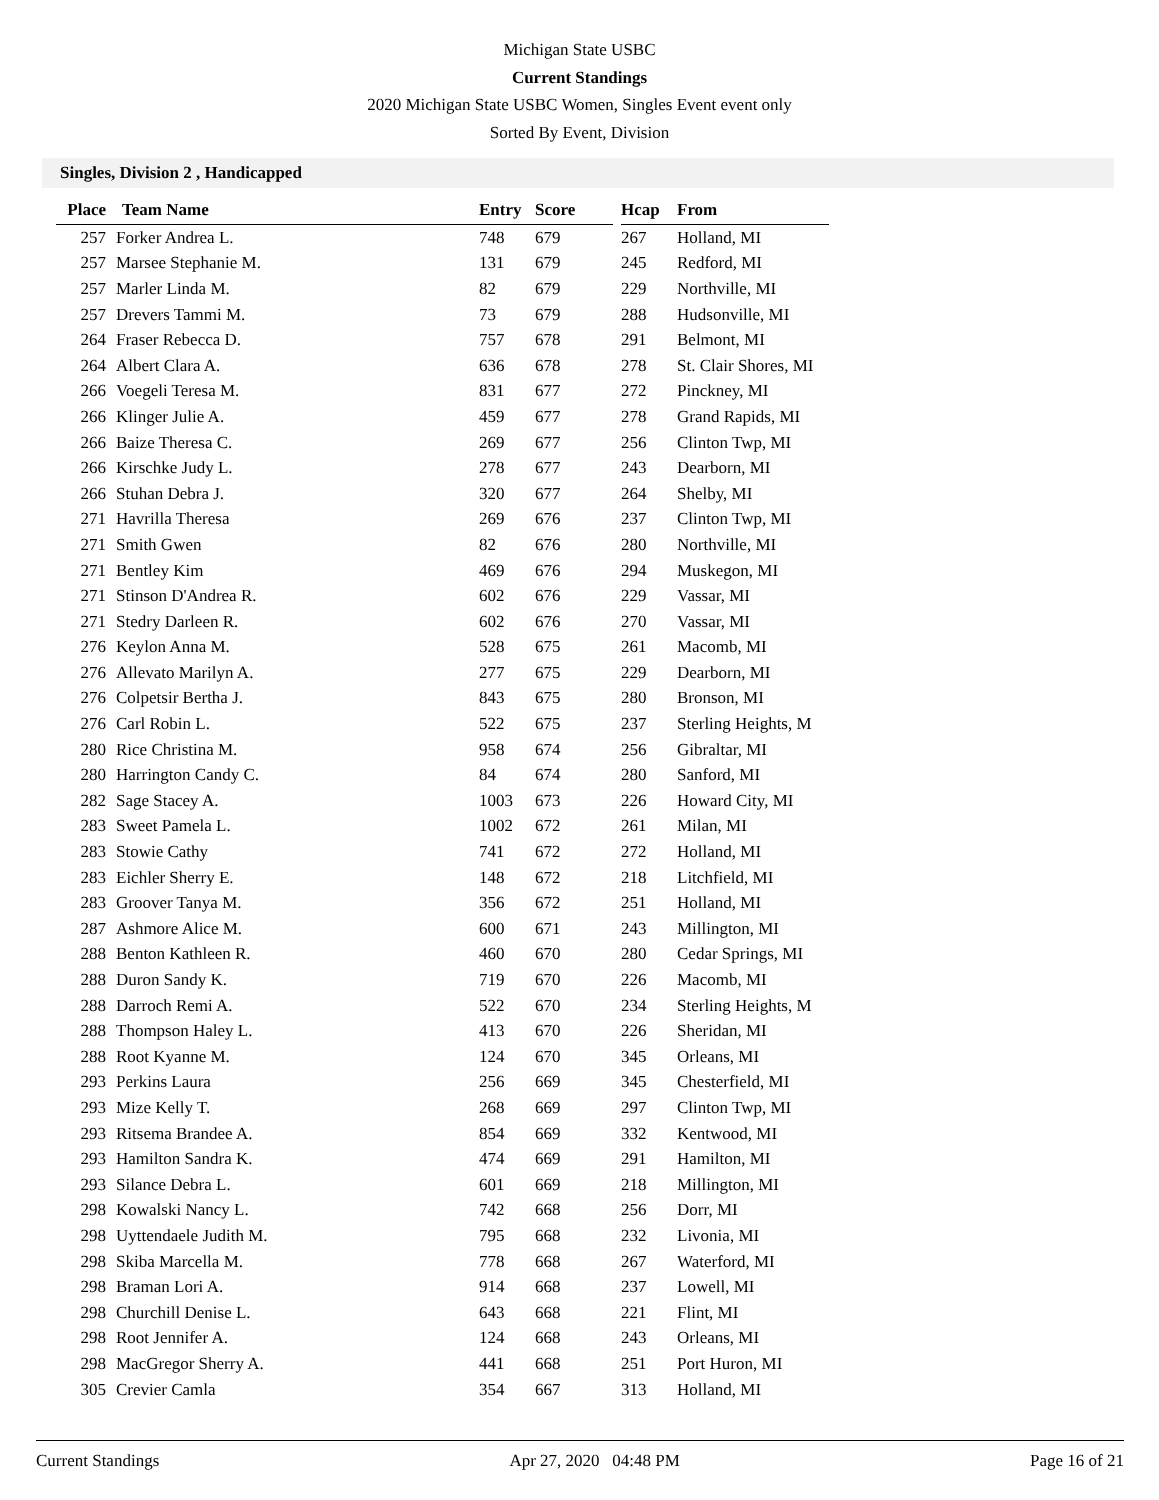Michigan State USBC
Current Standings
2020 Michigan State USBC Women, Singles Event event only
Sorted By Event, Division
Singles, Division 2 , Handicapped
| Place | Team Name | Entry | Score | | Hcap | From |
| --- | --- | --- | --- | --- | --- | --- |
| 257 | Forker Andrea L. | 748 | 679 | | 267 | Holland, MI |
| 257 | Marsee Stephanie M. | 131 | 679 | | 245 | Redford, MI |
| 257 | Marler Linda M. | 82 | 679 | | 229 | Northville, MI |
| 257 | Drevers Tammi M. | 73 | 679 | | 288 | Hudsonville, MI |
| 264 | Fraser Rebecca D. | 757 | 678 | | 291 | Belmont, MI |
| 264 | Albert Clara A. | 636 | 678 | | 278 | St. Clair Shores, MI |
| 266 | Voegeli Teresa M. | 831 | 677 | | 272 | Pinckney, MI |
| 266 | Klinger Julie A. | 459 | 677 | | 278 | Grand Rapids, MI |
| 266 | Baize Theresa C. | 269 | 677 | | 256 | Clinton Twp, MI |
| 266 | Kirschke Judy L. | 278 | 677 | | 243 | Dearborn, MI |
| 266 | Stuhan Debra J. | 320 | 677 | | 264 | Shelby, MI |
| 271 | Havrilla Theresa | 269 | 676 | | 237 | Clinton Twp, MI |
| 271 | Smith Gwen | 82 | 676 | | 280 | Northville, MI |
| 271 | Bentley Kim | 469 | 676 | | 294 | Muskegon, MI |
| 271 | Stinson D'Andrea R. | 602 | 676 | | 229 | Vassar, MI |
| 271 | Stedry Darleen R. | 602 | 676 | | 270 | Vassar, MI |
| 276 | Keylon Anna M. | 528 | 675 | | 261 | Macomb, MI |
| 276 | Allevato Marilyn A. | 277 | 675 | | 229 | Dearborn, MI |
| 276 | Colpetsir Bertha J. | 843 | 675 | | 280 | Bronson, MI |
| 276 | Carl Robin L. | 522 | 675 | | 237 | Sterling Heights, M |
| 280 | Rice Christina M. | 958 | 674 | | 256 | Gibraltar, MI |
| 280 | Harrington Candy C. | 84 | 674 | | 280 | Sanford, MI |
| 282 | Sage Stacey A. | 1003 | 673 | | 226 | Howard City, MI |
| 283 | Sweet Pamela L. | 1002 | 672 | | 261 | Milan, MI |
| 283 | Stowie Cathy | 741 | 672 | | 272 | Holland, MI |
| 283 | Eichler Sherry E. | 148 | 672 | | 218 | Litchfield, MI |
| 283 | Groover Tanya M. | 356 | 672 | | 251 | Holland, MI |
| 287 | Ashmore Alice M. | 600 | 671 | | 243 | Millington, MI |
| 288 | Benton Kathleen R. | 460 | 670 | | 280 | Cedar Springs, MI |
| 288 | Duron Sandy K. | 719 | 670 | | 226 | Macomb, MI |
| 288 | Darroch Remi A. | 522 | 670 | | 234 | Sterling Heights, M |
| 288 | Thompson Haley L. | 413 | 670 | | 226 | Sheridan, MI |
| 288 | Root Kyanne M. | 124 | 670 | | 345 | Orleans, MI |
| 293 | Perkins Laura | 256 | 669 | | 345 | Chesterfield, MI |
| 293 | Mize Kelly T. | 268 | 669 | | 297 | Clinton Twp, MI |
| 293 | Ritsema Brandee A. | 854 | 669 | | 332 | Kentwood, MI |
| 293 | Hamilton Sandra K. | 474 | 669 | | 291 | Hamilton, MI |
| 293 | Silance Debra L. | 601 | 669 | | 218 | Millington, MI |
| 298 | Kowalski Nancy L. | 742 | 668 | | 256 | Dorr, MI |
| 298 | Uyttendaele Judith M. | 795 | 668 | | 232 | Livonia, MI |
| 298 | Skiba Marcella M. | 778 | 668 | | 267 | Waterford, MI |
| 298 | Braman Lori A. | 914 | 668 | | 237 | Lowell, MI |
| 298 | Churchill Denise L. | 643 | 668 | | 221 | Flint, MI |
| 298 | Root Jennifer A. | 124 | 668 | | 243 | Orleans, MI |
| 298 | MacGregor Sherry A. | 441 | 668 | | 251 | Port Huron, MI |
| 305 | Crevier Camla | 354 | 667 | | 313 | Holland, MI |
Current Standings Apr 27, 2020 04:48 PM Page 16 of 21